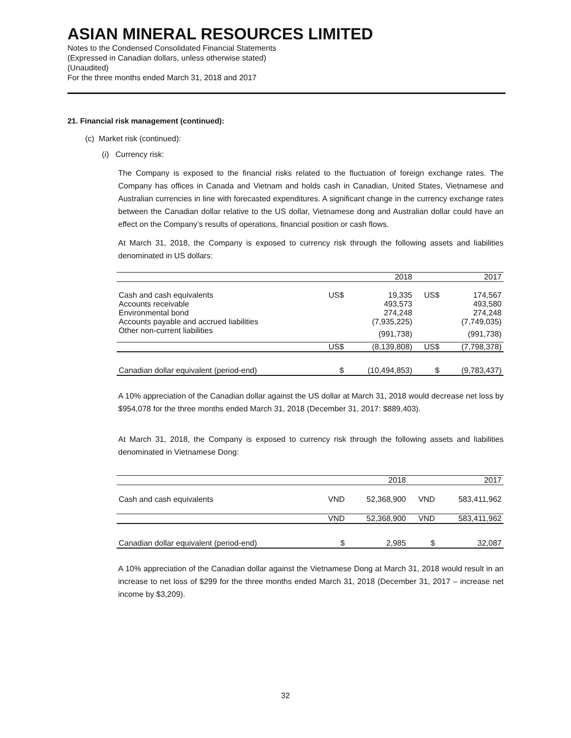ASIAN MINERAL RESOURCES LIMITED
Notes to the Condensed Consolidated Financial Statements
(Expressed in Canadian dollars, unless otherwise stated)
(Unaudited)
For the three months ended March 31, 2018 and 2017
21. Financial risk management (continued):
(c) Market risk (continued):
(i) Currency risk:
The Company is exposed to the financial risks related to the fluctuation of foreign exchange rates. The Company has offices in Canada and Vietnam and holds cash in Canadian, United States, Vietnamese and Australian currencies in line with forecasted expenditures. A significant change in the currency exchange rates between the Canadian dollar relative to the US dollar, Vietnamese dong and Australian dollar could have an effect on the Company’s results of operations, financial position or cash flows.
At March 31, 2018, the Company is exposed to currency risk through the following assets and liabilities denominated in US dollars:
| | | 2018 | | 2017 |
| --- | --- | --- | --- | --- |
| Cash and cash equivalents | US$ | 19,335 | US$ | 174,567 |
| Accounts receivable | | 493,573 | | 493,580 |
| Environmental bond | | 274,248 | | 274,248 |
| Accounts payable and accrued liabilities | | (7,935,225) | | (7,749,035) |
| Other non-current liabilities | | (991,738) | | (991,738) |
| | US$ | (8,139,808) | US$ | (7,798,378) |
| Canadian dollar equivalent (period-end) | $ | (10,494,853) | $ | (9,783,437) |
A 10% appreciation of the Canadian dollar against the US dollar at March 31, 2018 would decrease net loss by $954,078 for the three months ended March 31, 2018 (December 31, 2017: $889,403).
At March 31, 2018, the Company is exposed to currency risk through the following assets and liabilities denominated in Vietnamese Dong:
| | | 2018 | | 2017 |
| --- | --- | --- | --- | --- |
| Cash and cash equivalents | VND | 52,368,900 | VND | 583,411,962 |
| | VND | 52,368,900 | VND | 583,411,962 |
| Canadian dollar equivalent (period-end) | $ | 2,985 | $ | 32,087 |
A 10% appreciation of the Canadian dollar against the Vietnamese Dong at March 31, 2018 would result in an increase to net loss of $299 for the three months ended March 31, 2018 (December 31, 2017 – increase net income by $3,209).
32